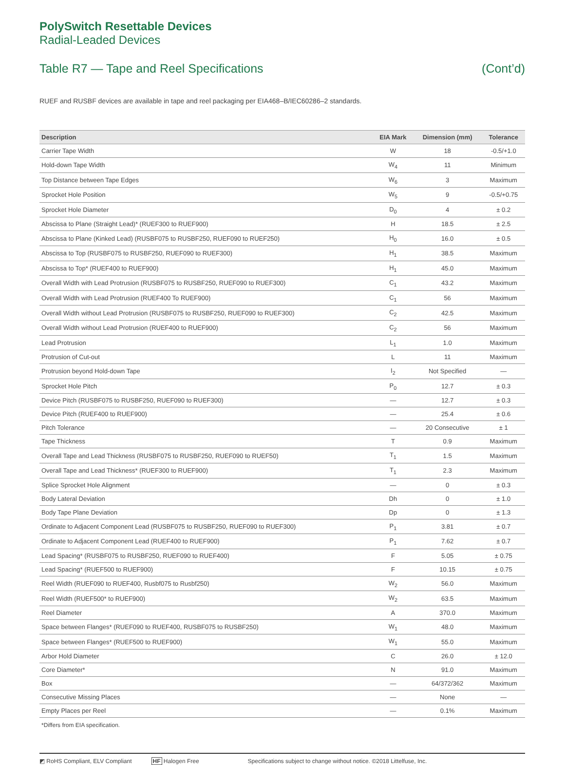PolySwitch Resettable Devices
Radial-Leaded Devices
Table R7 — Tape and Reel Specifications (Cont’d)
RUEF and RUSBF devices are available in tape and reel packaging per EIA468–B/IEC60286–2 standards.
| Description | EIA Mark | Dimension (mm) | Tolerance |
| --- | --- | --- | --- |
| Carrier Tape Width | W | 18 | -0.5/+1.0 |
| Hold-down Tape Width | W<sub>4</sub> | 11 | Minimum |
| Top Distance between Tape Edges | W<sub>6</sub> | 3 | Maximum |
| Sprocket Hole Position | W<sub>5</sub> | 9 | -0.5/+0.75 |
| Sprocket Hole Diameter | D<sub>0</sub> | 4 | ± 0.2 |
| Abscissa to Plane (Straight Lead)* (RUEF300 to RUEF900) | H | 18.5 | ± 2.5 |
| Abscissa to Plane (Kinked Lead) (RUSBF075 to RUSBF250, RUEF090 to RUEF250) | H<sub>0</sub> | 16.0 | ± 0.5 |
| Abscissa to Top (RUSBF075 to RUSBF250, RUEF090 to RUEF300) | H<sub>1</sub> | 38.5 | Maximum |
| Abscissa to Top* (RUEF400 to RUEF900) | H<sub>1</sub> | 45.0 | Maximum |
| Overall Width with Lead Protrusion (RUSBF075 to RUSBF250, RUEF090 to RUEF300) | C<sub>1</sub> | 43.2 | Maximum |
| Overall Width with Lead Protrusion (RUEF400 To RUEF900) | C<sub>1</sub> | 56 | Maximum |
| Overall Width without Lead Protrusion (RUSBF075 to RUSBF250, RUEF090 to RUEF300) | C<sub>2</sub> | 42.5 | Maximum |
| Overall Width without Lead Protrusion (RUEF400 to RUEF900) | C<sub>2</sub> | 56 | Maximum |
| Lead Protrusion | L<sub>1</sub> | 1.0 | Maximum |
| Protrusion of Cut-out | L | 11 | Maximum |
| Protrusion beyond Hold-down Tape | I<sub>2</sub> | Not Specified | — |
| Sprocket Hole Pitch | P<sub>0</sub> | 12.7 | ± 0.3 |
| Device Pitch (RUSBF075 to RUSBF250, RUEF090 to RUEF300) | — | 12.7 | ± 0.3 |
| Device Pitch (RUEF400 to RUEF900) | — | 25.4 | ± 0.6 |
| Pitch Tolerance | — | 20 Consecutive | ± 1 |
| Tape Thickness | T | 0.9 | Maximum |
| Overall Tape and Lead Thickness (RUSBF075 to RUSBF250, RUEF090 to RUEF50) | T<sub>1</sub> | 1.5 | Maximum |
| Overall Tape and Lead Thickness* (RUEF300 to RUEF900) | T<sub>1</sub> | 2.3 | Maximum |
| Splice Sprocket Hole Alignment | — | 0 | ± 0.3 |
| Body Lateral Deviation | Dh | 0 | ± 1.0 |
| Body Tape Plane Deviation | Dp | 0 | ± 1.3 |
| Ordinate to Adjacent Component Lead (RUSBF075 to RUSBF250, RUEF090 to RUEF300) | P<sub>1</sub> | 3.81 | ± 0.7 |
| Ordinate to Adjacent Component Lead (RUEF400 to RUEF900) | P<sub>1</sub> | 7.62 | ± 0.7 |
| Lead Spacing* (RUSBF075 to RUSBF250, RUEF090 to RUEF400) | F | 5.05 | ± 0.75 |
| Lead Spacing* (RUEF500 to RUEF900) | F | 10.15 | ± 0.75 |
| Reel Width (RUEF090 to RUEF400, Rusbf075 to Rusbf250) | W<sub>2</sub> | 56.0 | Maximum |
| Reel Width (RUEF500* to RUEF900) | W<sub>2</sub> | 63.5 | Maximum |
| Reel Diameter | A | 370.0 | Maximum |
| Space between Flanges* (RUEF090 to RUEF400, RUSBF075 to RUSBF250) | W<sub>1</sub> | 48.0 | Maximum |
| Space between Flanges* (RUEF500 to RUEF900) | W<sub>1</sub> | 55.0 | Maximum |
| Arbor Hold Diameter | C | 26.0 | ± 12.0 |
| Core Diameter* | N | 91.0 | Maximum |
| Box | — | 64/372/362 | Maximum |
| Consecutive Missing Places | — | None | — |
| Empty Places per Reel | — | 0.1% | Maximum |
*Differs from EIA specification.
◩ RoHS Compliant, ELV Compliant HF Halogen Free Specifications subject to change without notice. ©2018 Littelfuse, Inc.